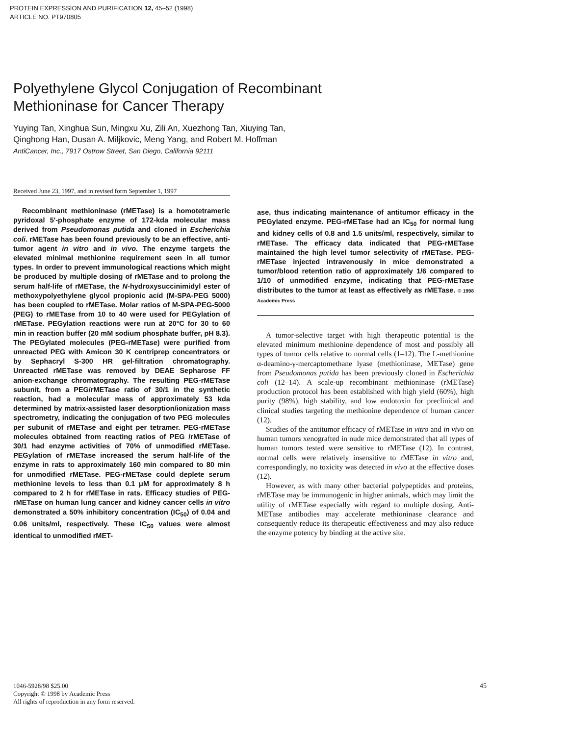PROTEIN EXPRESSION AND PURIFICATION 12, 45–52 (1998)
ARTICLE NO. PT970805
Polyethylene Glycol Conjugation of Recombinant
Methioninase for Cancer Therapy
Yuying Tan, Xinghua Sun, Mingxu Xu, Zili An, Xuezhong Tan, Xiuying Tan,
Qinghong Han, Dusan A. Miljkovic, Meng Yang, and Robert M. Hoffman
AntiCancer, Inc., 7917 Ostrow Street, San Diego, California 92111
Received June 23, 1997, and in revised form September 1, 1997
Recombinant methioninase (rMETase) is a homotetrameric pyridoxal 5′-phosphate enzyme of 172-kda molecular mass derived from Pseudomonas putida and cloned in Escherichia coli. rMETase has been found previously to be an effective, anti-tumor agent in vitro and in vivo. The enzyme targets the elevated minimal methionine requirement seen in all tumor types. In order to prevent immunological reactions which might be produced by multiple dosing of rMETase and to prolong the serum half-life of rMETase, the N-hydroxysuccinimidyl ester of methoxypolyethylene glycol propionic acid (M-SPA-PEG 5000) has been coupled to rMETase. Molar ratios of M-SPA-PEG-5000 (PEG) to rMETase from 10 to 40 were used for PEGylation of rMETase. PEGylation reactions were run at 20°C for 30 to 60 min in reaction buffer (20 mM sodium phosphate buffer, pH 8.3). The PEGylated molecules (PEG-rMETase) were purified from unreacted PEG with Amicon 30 K centriprep concentrators or by Sephacryl S-300 HR gel-filtration chromatography. Unreacted rMETase was removed by DEAE Sepharose FF anion-exchange chromatography. The resulting PEG-rMETase subunit, from a PEG/rMETase ratio of 30/1 in the synthetic reaction, had a molecular mass of approximately 53 kda determined by matrix-assisted laser desorption/ionization mass spectrometry, indicating the conjugation of two PEG molecules per subunit of rMETase and eight per tetramer. PEG-rMETase molecules obtained from reacting ratios of PEG /rMETase of 30/1 had enzyme activities of 70% of unmodified rMETase. PEGylation of rMETase increased the serum half-life of the enzyme in rats to approximately 160 min compared to 80 min for unmodified rMETase. PEG-rMETase could deplete serum methionine levels to less than 0.1 μM for approximately 8 h compared to 2 h for rMETase in rats. Efficacy studies of PEG-rMETase on human lung cancer and kidney cancer cells in vitro demonstrated a 50% inhibitory concentration (IC<sub>50</sub>) of 0.04 and 0.06 units/ml, respectively. These IC<sub>50</sub> values were almost identical to unmodified rMET-
ase, thus indicating maintenance of antitumor efficacy in the PEGylated enzyme. PEG-rMETase had an IC<sub>50</sub> for normal lung and kidney cells of 0.8 and 1.5 units/ml, respectively, similar to rMETase. The efficacy data indicated that PEG-rMETase maintained the high level tumor selectivity of rMETase. PEG-rMETase injected intravenously in mice demonstrated a tumor/blood retention ratio of approximately 1/6 compared to 1/10 of unmodified enzyme, indicating that PEG-rMETase distributes to the tumor at least as effectively as rMETase. © 1998 Academic Press
A tumor-selective target with high therapeutic potential is the elevated minimum methionine dependence of most and possibly all types of tumor cells relative to normal cells (1–12). The L-methionine α-deamino-γ-mercaptomethane lyase (methioninase, METase) gene from Pseudomonas putida has been previously cloned in Escherichia coli (12–14). A scale-up recombinant methioninase (rMETase) production protocol has been established with high yield (60%), high purity (98%), high stability, and low endotoxin for preclinical and clinical studies targeting the methionine dependence of human cancer (12).
Studies of the antitumor efficacy of rMETase in vitro and in vivo on human tumors xenografted in nude mice demonstrated that all types of human tumors tested were sensitive to rMETase (12). In contrast, normal cells were relatively insensitive to rMETase in vitro and, correspondingly, no toxicity was detected in vivo at the effective doses (12).
However, as with many other bacterial polypeptides and proteins, rMETase may be immunogenic in higher animals, which may limit the utility of rMETase especially with regard to multiple dosing. Anti-METase antibodies may accelerate methioninase clearance and consequently reduce its therapeutic effectiveness and may also reduce the enzyme potency by binding at the active site.
1046-5928/98 $25.00
Copyright © 1998 by Academic Press
All rights of reproduction in any form reserved.
45